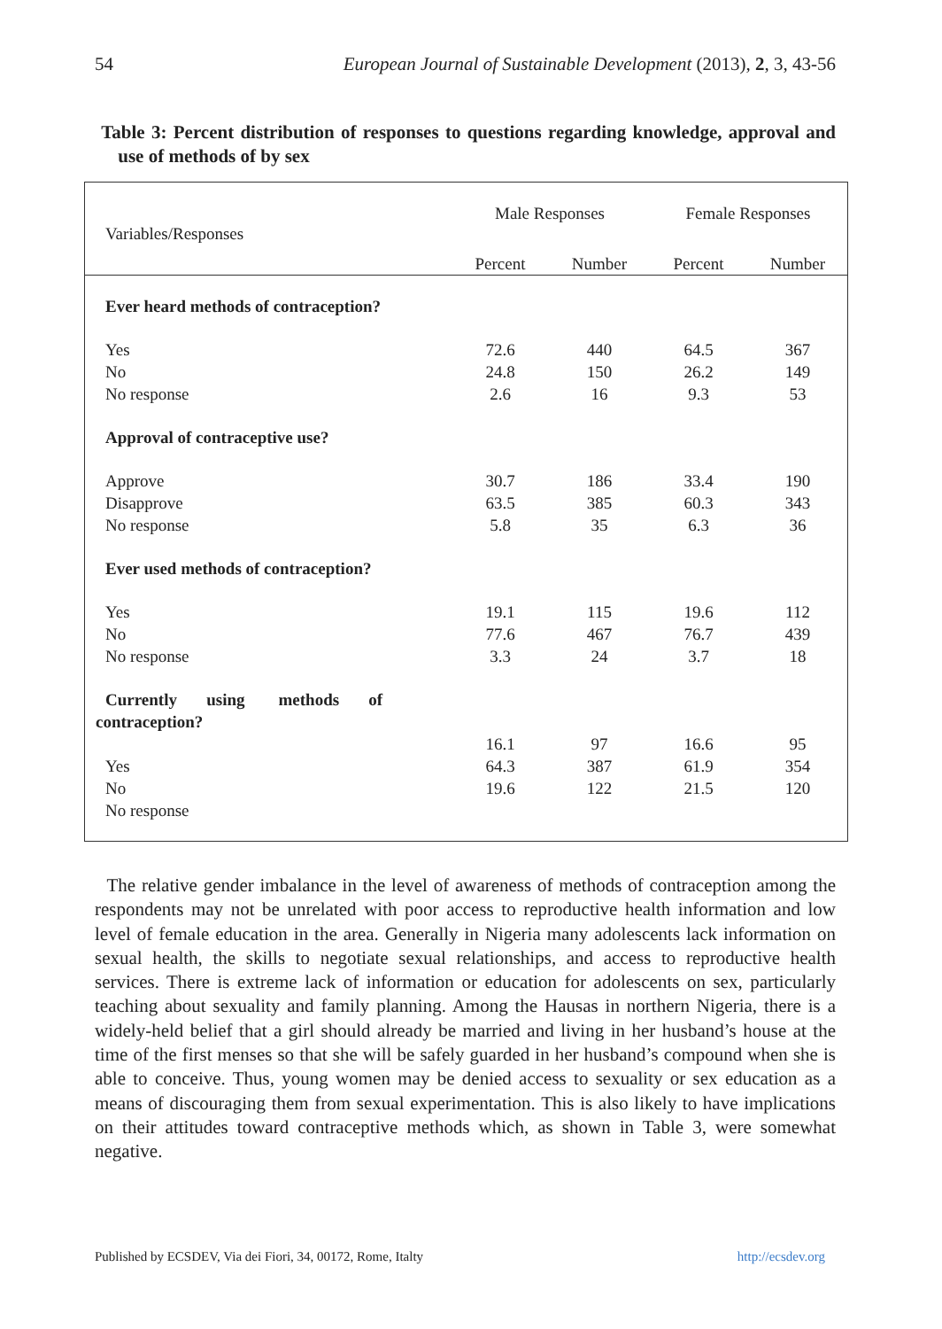54 European Journal of Sustainable Development (2013), 2, 3, 43-56
Table 3: Percent distribution of responses to questions regarding knowledge, approval and use of methods of by sex
| Variables/Responses | Male Responses | | Female Responses | |
| --- | --- | --- | --- | --- |
| | Percent | Number | Percent | Number |
| Ever heard methods of contraception? | | | | |
| Yes | 72.6 | 440 | 64.5 | 367 |
| No | 24.8 | 150 | 26.2 | 149 |
| No response | 2.6 | 16 | 9.3 | 53 |
| Approval of contraceptive use? | | | | |
| Approve | 30.7 | 186 | 33.4 | 190 |
| Disapprove | 63.5 | 385 | 60.3 | 343 |
| No response | 5.8 | 35 | 6.3 | 36 |
| Ever used methods of contraception? | | | | |
| Yes | 19.1 | 115 | 19.6 | 112 |
| No | 77.6 | 467 | 76.7 | 439 |
| No response | 3.3 | 24 | 3.7 | 18 |
| Currently using methods of contraception? | | | | |
| | 16.1 | 97 | 16.6 | 95 |
| Yes | 64.3 | 387 | 61.9 | 354 |
| No | 19.6 | 122 | 21.5 | 120 |
| No response | | | | |
The relative gender imbalance in the level of awareness of methods of contraception among the respondents may not be unrelated with poor access to reproductive health information and low level of female education in the area. Generally in Nigeria many adolescents lack information on sexual health, the skills to negotiate sexual relationships, and access to reproductive health services. There is extreme lack of information or education for adolescents on sex, particularly teaching about sexuality and family planning. Among the Hausas in northern Nigeria, there is a widely-held belief that a girl should already be married and living in her husband’s house at the time of the first menses so that she will be safely guarded in her husband’s compound when she is able to conceive. Thus, young women may be denied access to sexuality or sex education as a means of discouraging them from sexual experimentation. This is also likely to have implications on their attitudes toward contraceptive methods which, as shown in Table 3, were somewhat negative.
Published by ECSDEV, Via dei Fiori, 34, 00172, Rome, Italty http://ecsdev.org